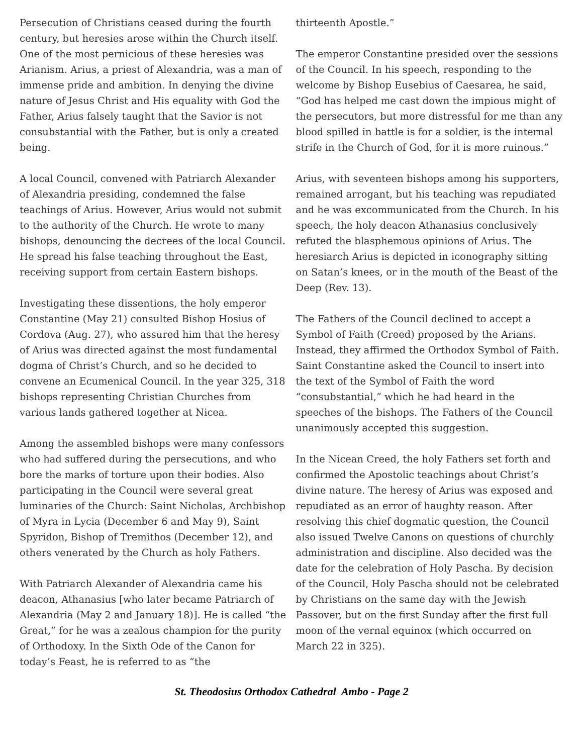Persecution of Christians ceased during the fourth century, but heresies arose within the Church itself. One of the most pernicious of these heresies was Arianism. Arius, a priest of Alexandria, was a man of immense pride and ambition. In denying the divine nature of Jesus Christ and His equality with God the Father, Arius falsely taught that the Savior is not consubstantial with the Father, but is only a created being.
A local Council, convened with Patriarch Alexander of Alexandria presiding, condemned the false teachings of Arius. However, Arius would not submit to the authority of the Church. He wrote to many bishops, denouncing the decrees of the local Council. He spread his false teaching throughout the East, receiving support from certain Eastern bishops.
Investigating these dissentions, the holy emperor Constantine (May 21) consulted Bishop Hosius of Cordova (Aug. 27), who assured him that the heresy of Arius was directed against the most fundamental dogma of Christ’s Church, and so he decided to convene an Ecumenical Council. In the year 325, 318 bishops representing Christian Churches from various lands gathered together at Nicea.
Among the assembled bishops were many confessors who had suffered during the persecutions, and who bore the marks of torture upon their bodies. Also participating in the Council were several great luminaries of the Church: Saint Nicholas, Archbishop of Myra in Lycia (December 6 and May 9), Saint Spyridon, Bishop of Tremithos (December 12), and others venerated by the Church as holy Fathers.
With Patriarch Alexander of Alexandria came his deacon, Athanasius [who later became Patriarch of Alexandria (May 2 and January 18)]. He is called “the Great,” for he was a zealous champion for the purity of Orthodoxy. In the Sixth Ode of the Canon for today’s Feast, he is referred to as “the
thirteenth Apostle.”
The emperor Constantine presided over the sessions of the Council. In his speech, responding to the welcome by Bishop Eusebius of Caesarea, he said, “God has helped me cast down the impious might of the persecutors, but more distressful for me than any blood spilled in battle is for a soldier, is the internal strife in the Church of God, for it is more ruinous.”
Arius, with seventeen bishops among his supporters, remained arrogant, but his teaching was repudiated and he was excommunicated from the Church. In his speech, the holy deacon Athanasius conclusively refuted the blasphemous opinions of Arius. The heresiarch Arius is depicted in iconography sitting on Satan’s knees, or in the mouth of the Beast of the Deep (Rev. 13).
The Fathers of the Council declined to accept a Symbol of Faith (Creed) proposed by the Arians. Instead, they affirmed the Orthodox Symbol of Faith. Saint Constantine asked the Council to insert into the text of the Symbol of Faith the word “consubstantial,” which he had heard in the speeches of the bishops. The Fathers of the Council unanimously accepted this suggestion.
In the Nicean Creed, the holy Fathers set forth and confirmed the Apostolic teachings about Christ’s divine nature. The heresy of Arius was exposed and repudiated as an error of haughty reason. After resolving this chief dogmatic question, the Council also issued Twelve Canons on questions of churchly administration and discipline. Also decided was the date for the celebration of Holy Pascha. By decision of the Council, Holy Pascha should not be celebrated by Christians on the same day with the Jewish Passover, but on the first Sunday after the first full moon of the vernal equinox (which occurred on March 22 in 325).
St. Theodosius Orthodox Cathedral Ambo - Page 2